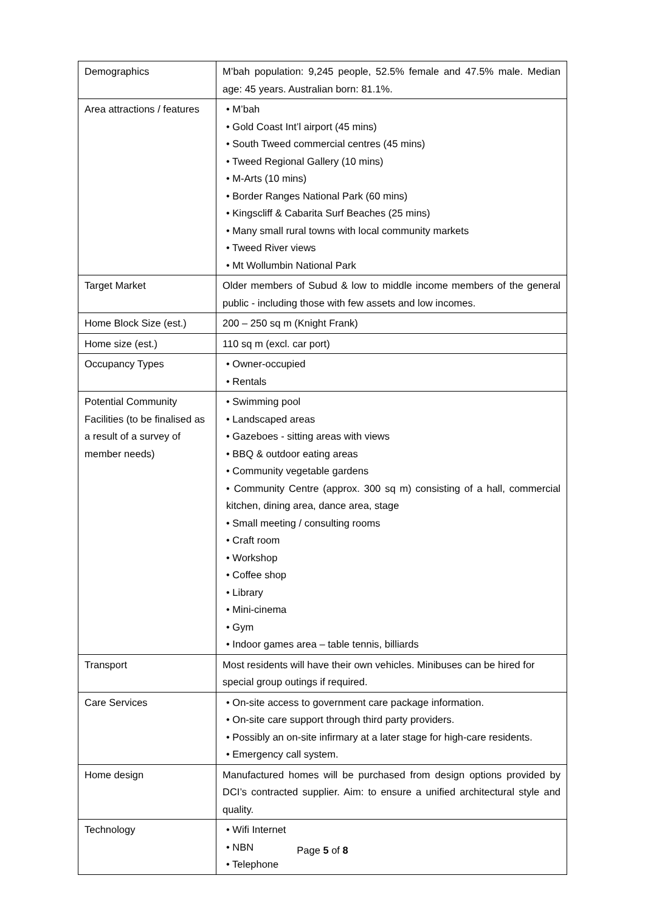| Demographics | M’bah population: 9,245 people, 52.5% female and 47.5% male. Median age: 45 years. Australian born: 81.1%. |
| Area attractions / features | • M’bah • Gold Coast Int’l airport (45 mins) • South Tweed commercial centres (45 mins) • Tweed Regional Gallery (10 mins) • M-Arts (10 mins) • Border Ranges National Park (60 mins) • Kingscliff & Cabarita Surf Beaches (25 mins) • Many small rural towns with local community markets • Tweed River views • Mt Wollumbin National Park |
| Target Market | Older members of Subud & low to middle income members of the general public - including those with few assets and low incomes. |
| Home Block Size (est.) | 200 – 250 sq m (Knight Frank) |
| Home size (est.) | 110 sq m (excl. car port) |
| Occupancy Types | • Owner-occupied • Rentals |
| Potential Community Facilities (to be finalised as a result of a survey of member needs) | • Swimming pool • Landscaped areas • Gazeboes - sitting areas with views • BBQ & outdoor eating areas • Community vegetable gardens • Community Centre (approx. 300 sq m) consisting of a hall, commercial kitchen, dining area, dance area, stage • Small meeting / consulting rooms • Craft room • Workshop • Coffee shop • Library • Mini-cinema • Gym • Indoor games area – table tennis, billiards |
| Transport | Most residents will have their own vehicles. Minibuses can be hired for special group outings if required. |
| Care Services | • On-site access to government care package information. • On-site care support through third party providers. • Possibly an on-site infirmary at a later stage for high-care residents. • Emergency call system. |
| Home design | Manufactured homes will be purchased from design options provided by DCI’s contracted supplier. Aim: to ensure a unified architectural style and quality. |
| Technology | • Wifi Internet • NBN • Telephone |
Page 5 of 8